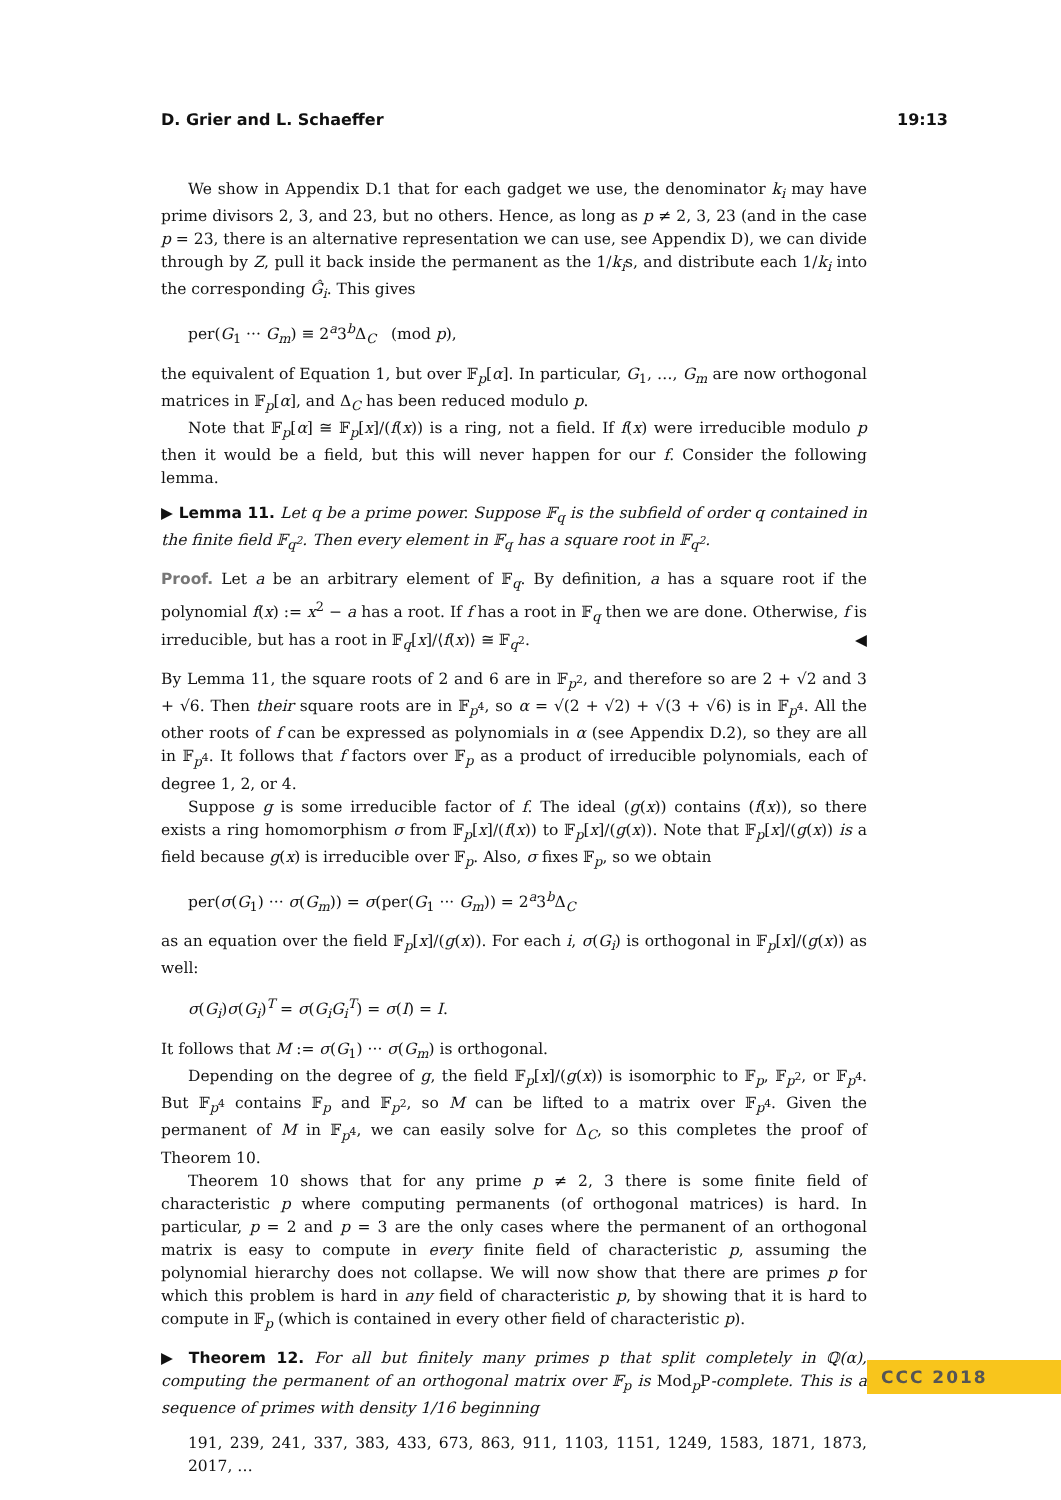D. Grier and L. Schaeffer 19:13
We show in Appendix D.1 that for each gadget we use, the denominator k<sub>i</sub> may have prime divisors 2, 3, and 23, but no others. Hence, as long as p ≠ 2, 3, 23 (and in the case p = 23, there is an alternative representation we can use, see Appendix D), we can divide through by Z, pull it back inside the permanent as the 1/k<sub>i</sub>s, and distribute each 1/k<sub>i</sub> into the corresponding Ĝ<sub>i</sub>. This gives
per(G<sub>1</sub> ··· G<sub>m</sub>) ≡ 2<sup>a</sup>3<sup>b</sup>Δ<sub>C</sub> (mod p),
the equivalent of Equation 1, but over 𝔽<sub>p</sub>[α]. In particular, G<sub>1</sub>, …, G<sub>m</sub> are now orthogonal matrices in 𝔽<sub>p</sub>[α], and Δ<sub>C</sub> has been reduced modulo p.
Note that 𝔽<sub>p</sub>[α] ≅ 𝔽<sub>p</sub>[x]/(f(x)) is a ring, not a field. If f(x) were irreducible modulo p then it would be a field, but this will never happen for our f. Consider the following lemma.
▶ Lemma 11. Let q be a prime power. Suppose 𝔽<sub>q</sub> is the subfield of order q contained in the finite field 𝔽<sub>q<sup>2</sup></sub>. Then every element in 𝔽<sub>q</sub> has a square root in 𝔽<sub>q<sup>2</sup></sub>.
Proof. Let a be an arbitrary element of 𝔽<sub>q</sub>. By definition, a has a square root if the polynomial f(x) := x<sup>2</sup> − a has a root. If f has a root in 𝔽<sub>q</sub> then we are done. Otherwise, f is irreducible, but has a root in 𝔽<sub>q</sub>[x]/⟨f(x)⟩ ≅ 𝔽<sub>q<sup>2</sup></sub>. ◀
By Lemma 11, the square roots of 2 and 6 are in 𝔽<sub>p<sup>2</sup></sub>, and therefore so are 2 + √2 and 3 + √6. Then their square roots are in 𝔽<sub>p<sup>4</sup></sub>, so α = √(2 + √2) + √(3 + √6) is in 𝔽<sub>p<sup>4</sup></sub>. All the other roots of f can be expressed as polynomials in α (see Appendix D.2), so they are all in 𝔽<sub>p<sup>4</sup></sub>. It follows that f factors over 𝔽<sub>p</sub> as a product of irreducible polynomials, each of degree 1, 2, or 4.
Suppose g is some irreducible factor of f. The ideal (g(x)) contains (f(x)), so there exists a ring homomorphism σ from 𝔽<sub>p</sub>[x]/(f(x)) to 𝔽<sub>p</sub>[x]/(g(x)). Note that 𝔽<sub>p</sub>[x]/(g(x)) is a field because g(x) is irreducible over 𝔽<sub>p</sub>. Also, σ fixes 𝔽<sub>p</sub>, so we obtain
per(σ(G<sub>1</sub>) ··· σ(G<sub>m</sub>)) = σ(per(G<sub>1</sub> ··· G<sub>m</sub>)) = 2<sup>a</sup>3<sup>b</sup>Δ<sub>C</sub>
as an equation over the field 𝔽<sub>p</sub>[x]/(g(x)). For each i, σ(G<sub>i</sub>) is orthogonal in 𝔽<sub>p</sub>[x]/(g(x)) as well:
σ(G<sub>i</sub>)σ(G<sub>i</sub>)<sup>T</sup> = σ(G<sub>i</sub>G<sub>i</sub><sup>T</sup>) = σ(I) = I.
It follows that M := σ(G<sub>1</sub>) ··· σ(G<sub>m</sub>) is orthogonal.
Depending on the degree of g, the field 𝔽<sub>p</sub>[x]/(g(x)) is isomorphic to 𝔽<sub>p</sub>, 𝔽<sub>p<sup>2</sup></sub>, or 𝔽<sub>p<sup>4</sup></sub>. But 𝔽<sub>p<sup>4</sup></sub> contains 𝔽<sub>p</sub> and 𝔽<sub>p<sup>2</sup></sub>, so M can be lifted to a matrix over 𝔽<sub>p<sup>4</sup></sub>. Given the permanent of M in 𝔽<sub>p<sup>4</sup></sub>, we can easily solve for Δ<sub>C</sub>, so this completes the proof of Theorem 10.
Theorem 10 shows that for any prime p ≠ 2, 3 there is some finite field of characteristic p where computing permanents (of orthogonal matrices) is hard. In particular, p = 2 and p = 3 are the only cases where the permanent of an orthogonal matrix is easy to compute in every finite field of characteristic p, assuming the polynomial hierarchy does not collapse. We will now show that there are primes p for which this problem is hard in any field of characteristic p, by showing that it is hard to compute in 𝔽<sub>p</sub> (which is contained in every other field of characteristic p).
▶ Theorem 12. For all but finitely many primes p that split completely in ℚ(α), computing the permanent of an orthogonal matrix over 𝔽<sub>p</sub> is Mod<sub>p</sub>P-complete. This is a sequence of primes with density 1/16 beginning
191, 239, 241, 337, 383, 433, 673, 863, 911, 1103, 1151, 1249, 1583, 1871, 1873, 2017, …
CCC 2018